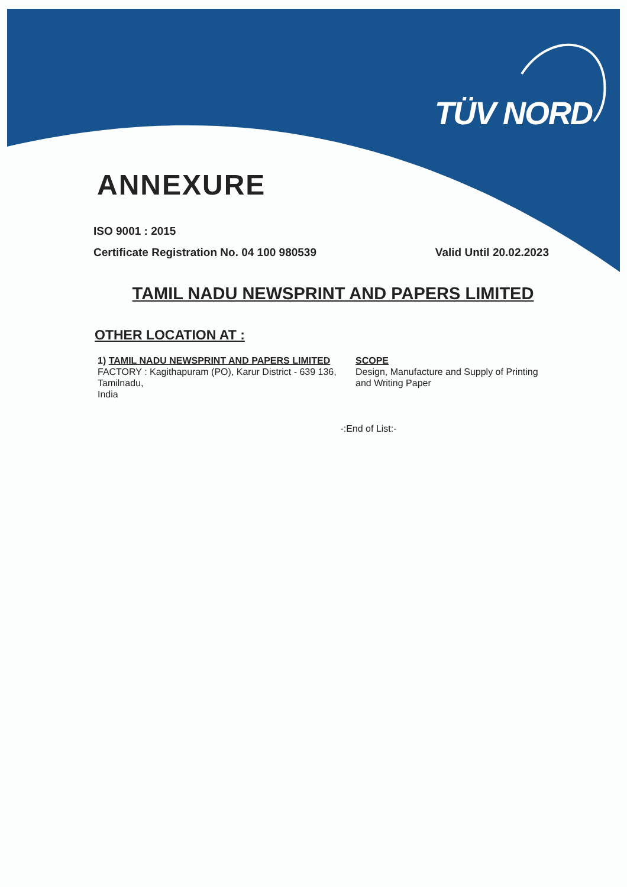TÜV NORD
ANNEXURE
ISO 9001 : 2015
Certificate Registration No. 04 100 980539 Valid Until 20.02.2023
TAMIL NADU NEWSPRINT AND PAPERS LIMITED
OTHER LOCATION AT :
1) TAMIL NADU NEWSPRINT AND PAPERS LIMITED
FACTORY : Kagithapuram (PO), Karur District - 639 136, Tamilnadu,
India
SCOPE
Design, Manufacture and Supply of Printing and Writing Paper
-:End of List:-